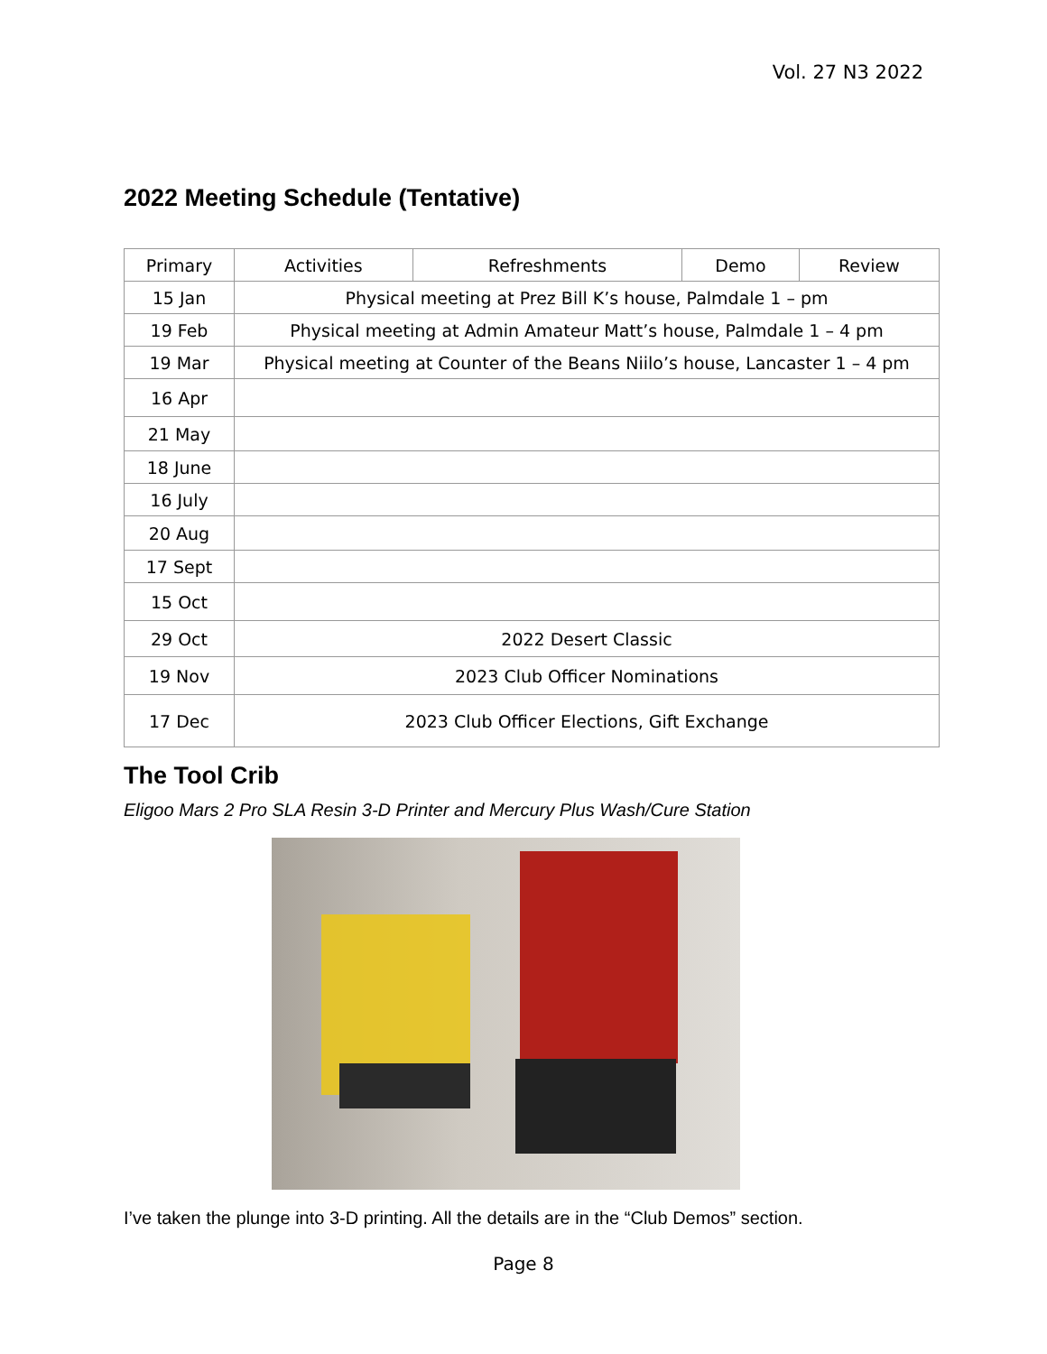Vol. 27 N3 2022
2022 Meeting Schedule (Tentative)
| Primary | Activities | Refreshments | Demo | Review |
| --- | --- | --- | --- | --- |
| 15 Jan | Physical meeting at Prez Bill K’s house, Palmdale 1 – pm | | | |
| 19 Feb | Physical meeting at Admin Amateur Matt’s house, Palmdale 1 – 4 pm | | | |
| 19 Mar | Physical meeting at Counter of the Beans Niilo’s house, Lancaster 1 – 4 pm | | | |
| 16 Apr | | | | |
| 21 May | | | | |
| 18 June | | | | |
| 16 July | | | | |
| 20 Aug | | | | |
| 17 Sept | | | | |
| 15 Oct | | | | |
| 29 Oct | 2022 Desert Classic | | | |
| 19 Nov | 2023 Club Officer Nominations | | | |
| 17 Dec | 2023 Club Officer Elections, Gift Exchange | | | |
The Tool Crib
Eligoo Mars 2 Pro SLA Resin 3-D Printer and Mercury Plus Wash/Cure Station
I’ve taken the plunge into 3-D printing. All the details are in the “Club Demos” section.
Page 8